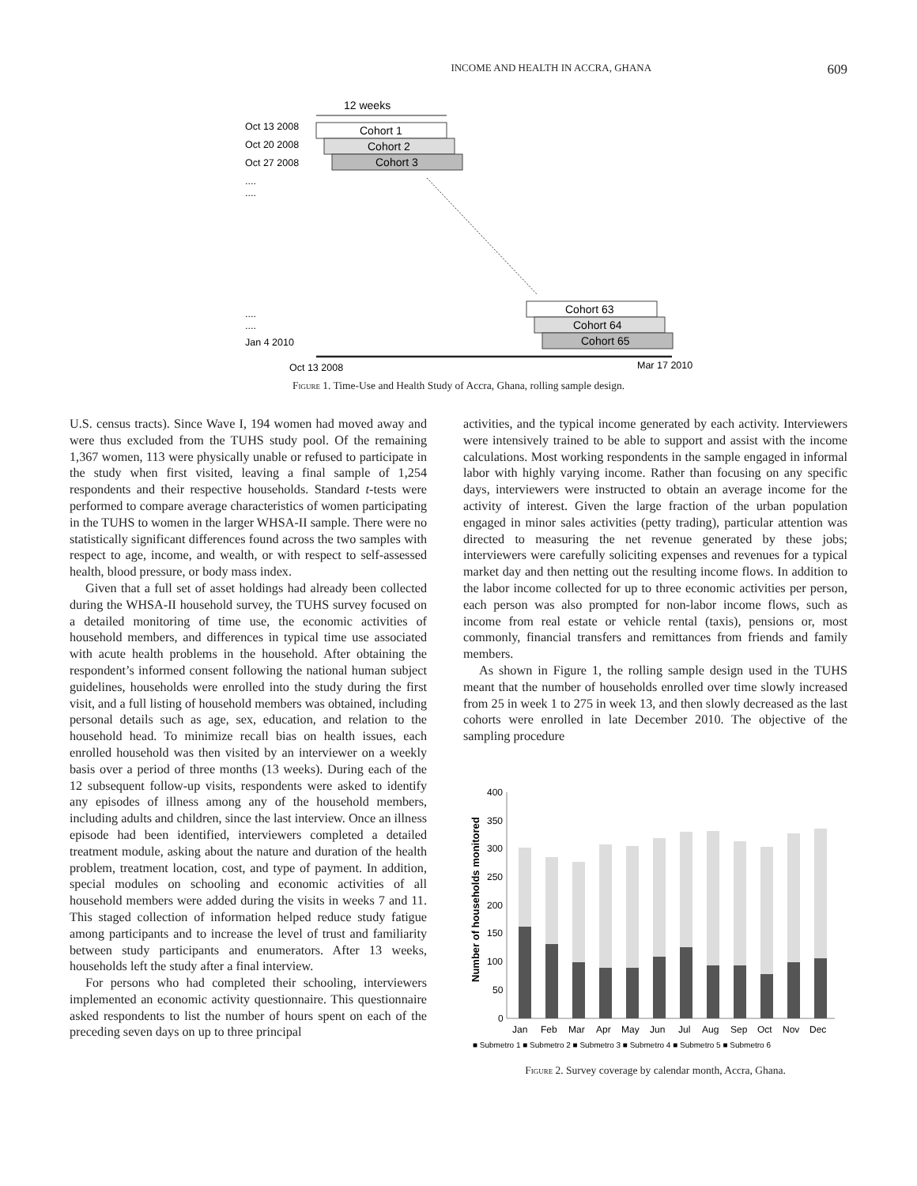INCOME AND HEALTH IN ACCRA, GHANA 609
12 weeks
Oct 13 2008
Oct 20 2008
Oct 27 2008
....
....
Cohort 1
Cohort 2
Cohort 3
Cohort 63
Cohort 64
Cohort 65
....
....
Jan 4 2010
Oct 13 2008
Mar 17 2010
Figure 1. Time-Use and Health Study of Accra, Ghana, rolling sample design.
U.S. census tracts). Since Wave I, 194 women had moved away and were thus excluded from the TUHS study pool. Of the remaining 1,367 women, 113 were physically unable or refused to participate in the study when first visited, leaving a final sample of 1,254 respondents and their respective households. Standard t-tests were performed to compare average characteristics of women participating in the TUHS to women in the larger WHSA-II sample. There were no statistically significant differences found across the two samples with respect to age, income, and wealth, or with respect to self-assessed health, blood pressure, or body mass index.
Given that a full set of asset holdings had already been collected during the WHSA-II household survey, the TUHS survey focused on a detailed monitoring of time use, the economic activities of household members, and differences in typical time use associated with acute health problems in the household. After obtaining the respondent’s informed consent following the national human subject guidelines, households were enrolled into the study during the first visit, and a full listing of household members was obtained, including personal details such as age, sex, education, and relation to the household head. To minimize recall bias on health issues, each enrolled household was then visited by an interviewer on a weekly basis over a period of three months (13 weeks). During each of the 12 subsequent follow-up visits, respondents were asked to identify any episodes of illness among any of the household members, including adults and children, since the last interview. Once an illness episode had been identified, interviewers completed a detailed treatment module, asking about the nature and duration of the health problem, treatment location, cost, and type of payment. In addition, special modules on schooling and economic activities of all household members were added during the visits in weeks 7 and 11. This staged collection of information helped reduce study fatigue among participants and to increase the level of trust and familiarity between study participants and enumerators. After 13 weeks, households left the study after a final interview.
For persons who had completed their schooling, interviewers implemented an economic activity questionnaire. This questionnaire asked respondents to list the number of hours spent on each of the preceding seven days on up to three principal
activities, and the typical income generated by each activity. Interviewers were intensively trained to be able to support and assist with the income calculations. Most working respondents in the sample engaged in informal labor with highly varying income. Rather than focusing on any specific days, interviewers were instructed to obtain an average income for the activity of interest. Given the large fraction of the urban population engaged in minor sales activities (petty trading), particular attention was directed to measuring the net revenue generated by these jobs; interviewers were carefully soliciting expenses and revenues for a typical market day and then netting out the resulting income flows. In addition to the labor income collected for up to three economic activities per person, each person was also prompted for non-labor income flows, such as income from real estate or vehicle rental (taxis), pensions or, most commonly, financial transfers and remittances from friends and family members.
As shown in Figure 1, the rolling sample design used in the TUHS meant that the number of households enrolled over time slowly increased from 25 in week 1 to 275 in week 13, and then slowly decreased as the last cohorts were enrolled in late December 2010. The objective of the sampling procedure
Number of households monitored
400
350
300
250
200
150
100
50
0
Jan
Feb
Mar
Apr
May
Jun
Jul
Aug
Sep
Oct
Nov
Dec
■ Submetro 1 ■ Submetro 2 ■ Submetro 3 ■ Submetro 4 ■ Submetro 5 ■ Submetro 6
Figure 2. Survey coverage by calendar month, Accra, Ghana.